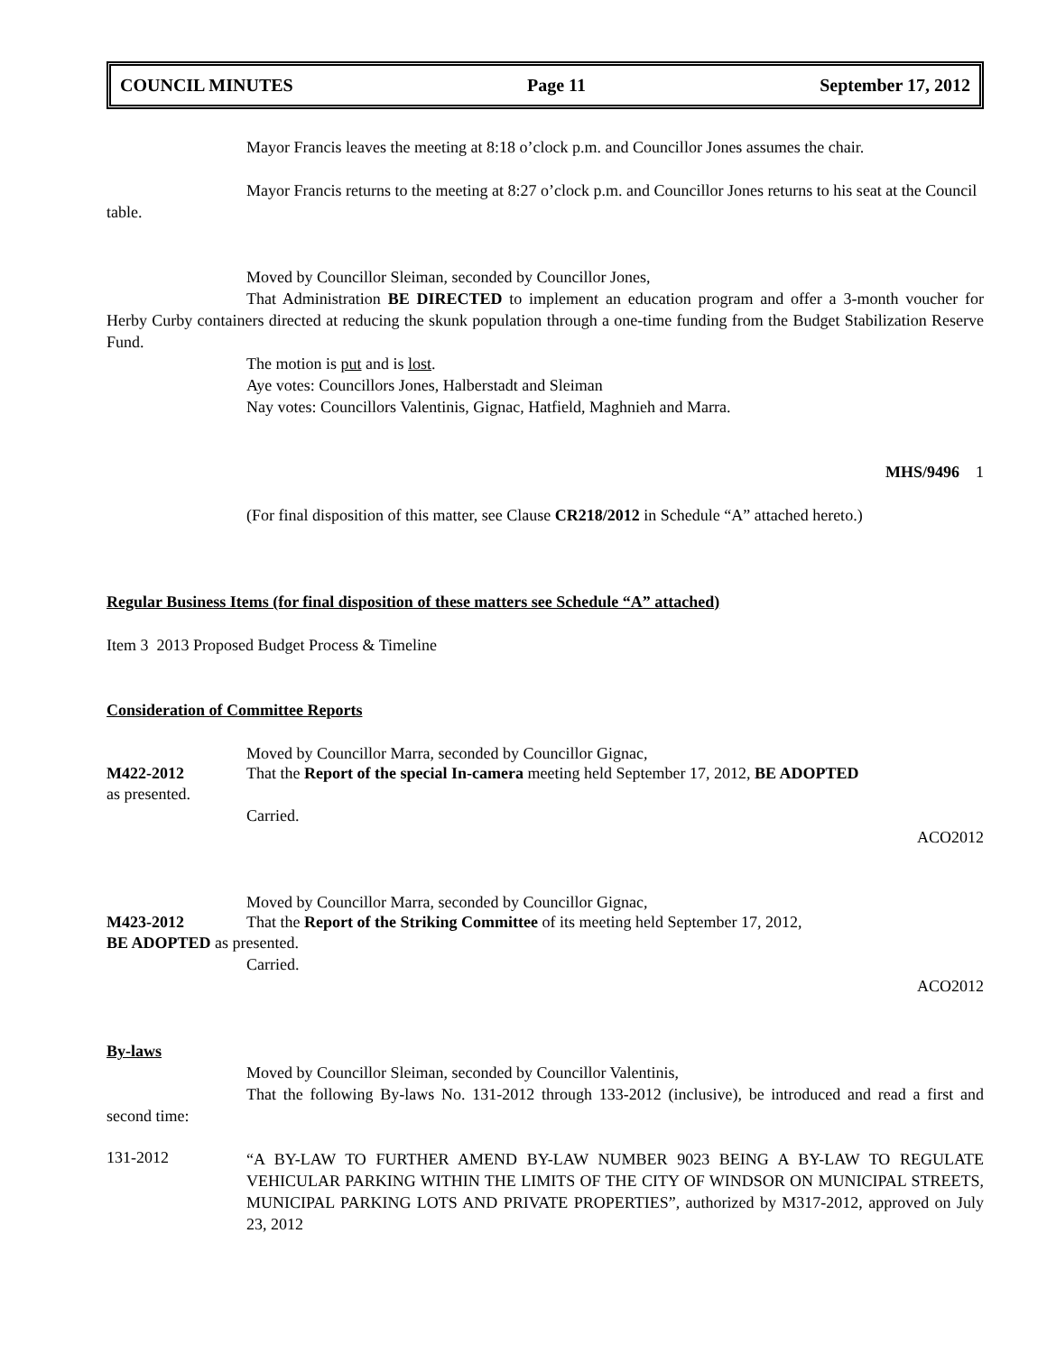COUNCIL MINUTES Page 11 September 17, 2012
Mayor Francis leaves the meeting at 8:18 o’clock p.m. and Councillor Jones assumes the chair.
Mayor Francis returns to the meeting at 8:27 o’clock p.m. and Councillor Jones returns to his seat at the Council table.
Moved by Councillor Sleiman, seconded by Councillor Jones,
That Administration BE DIRECTED to implement an education program and offer a 3-month voucher for Herby Curby containers directed at reducing the skunk population through a one-time funding from the Budget Stabilization Reserve Fund.
The motion is put and is lost.
Aye votes: Councillors Jones, Halberstadt and Sleiman
Nay votes: Councillors Valentinis, Gignac, Hatfield, Maghnieh and Marra.
MHS/9496 1
(For final disposition of this matter, see Clause CR218/2012 in Schedule “A” attached hereto.)
Regular Business Items (for final disposition of these matters see Schedule “A” attached)
Item 3 2013 Proposed Budget Process & Timeline
Consideration of Committee Reports
Moved by Councillor Marra, seconded by Councillor Gignac,
M422-2012 That the Report of the special In-camera meeting held September 17, 2012, BE ADOPTED
as presented.
Carried.
ACO2012
Moved by Councillor Marra, seconded by Councillor Gignac,
M423-2012 That the Report of the Striking Committee of its meeting held September 17, 2012,
BE ADOPTED as presented.
Carried.
ACO2012
By-laws
Moved by Councillor Sleiman, seconded by Councillor Valentinis,
That the following By-laws No. 131-2012 through 133-2012 (inclusive), be introduced and read a first and second time:
131-2012
“A BY-LAW TO FURTHER AMEND BY-LAW NUMBER 9023 BEING A BY-LAW TO REGULATE VEHICULAR PARKING WITHIN THE LIMITS OF THE CITY OF WINDSOR ON MUNICIPAL STREETS, MUNICIPAL PARKING LOTS AND PRIVATE PROPERTIES”, authorized by M317-2012, approved on July 23, 2012